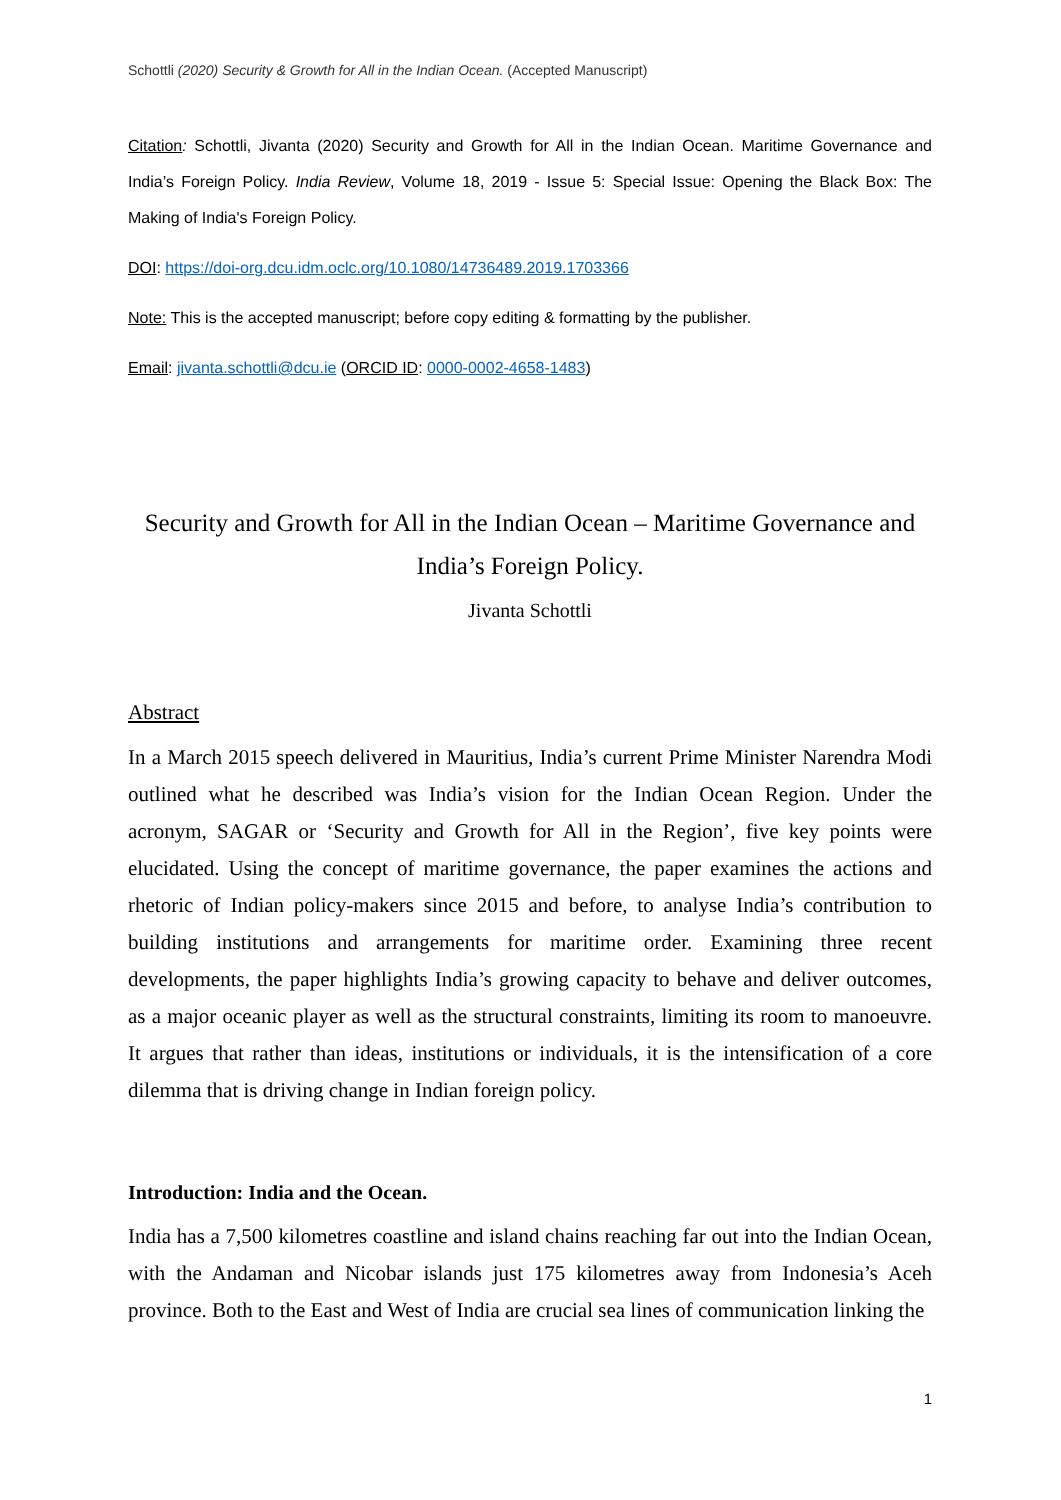Schottli (2020) Security & Growth for All in the Indian Ocean. (Accepted Manuscript)
Citation: Schottli, Jivanta (2020) Security and Growth for All in the Indian Ocean. Maritime Governance and India’s Foreign Policy. India Review, Volume 18, 2019 - Issue 5: Special Issue: Opening the Black Box: The Making of India's Foreign Policy.
DOI: https://doi-org.dcu.idm.oclc.org/10.1080/14736489.2019.1703366
Note: This is the accepted manuscript; before copy editing & formatting by the publisher.
Email: jivanta.schottli@dcu.ie (ORCID ID: 0000-0002-4658-1483)
Security and Growth for All in the Indian Ocean – Maritime Governance and India’s Foreign Policy.
Jivanta Schottli
Abstract
In a March 2015 speech delivered in Mauritius, India’s current Prime Minister Narendra Modi outlined what he described was India’s vision for the Indian Ocean Region. Under the acronym, SAGAR or ‘Security and Growth for All in the Region’, five key points were elucidated. Using the concept of maritime governance, the paper examines the actions and rhetoric of Indian policy-makers since 2015 and before, to analyse India’s contribution to building institutions and arrangements for maritime order. Examining three recent developments, the paper highlights India’s growing capacity to behave and deliver outcomes, as a major oceanic player as well as the structural constraints, limiting its room to manoeuvre. It argues that rather than ideas, institutions or individuals, it is the intensification of a core dilemma that is driving change in Indian foreign policy.
Introduction: India and the Ocean.
India has a 7,500 kilometres coastline and island chains reaching far out into the Indian Ocean, with the Andaman and Nicobar islands just 175 kilometres away from Indonesia’s Aceh province. Both to the East and West of India are crucial sea lines of communication linking the
1